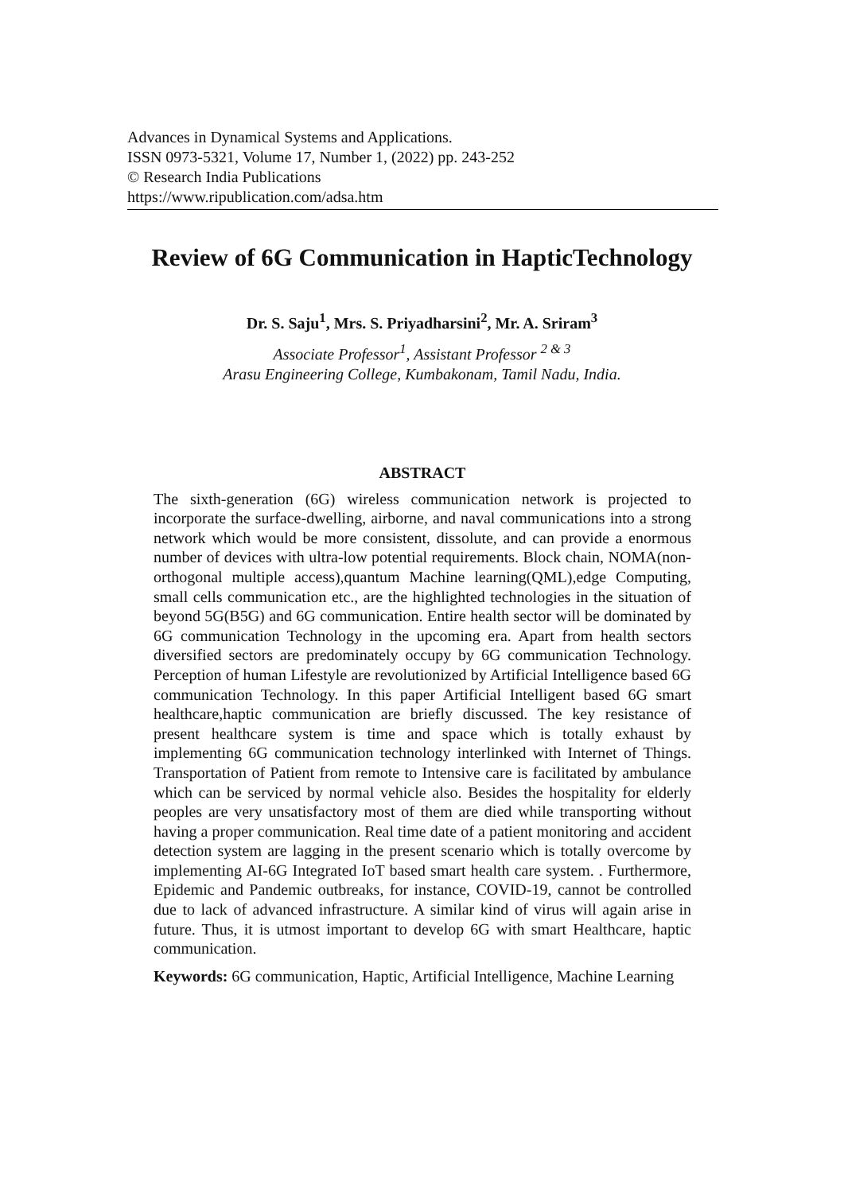Advances in Dynamical Systems and Applications.
ISSN 0973-5321, Volume 17, Number 1, (2022) pp. 243-252
© Research India Publications
https://www.ripublication.com/adsa.htm
Review of 6G Communication in HapticTechnology
Dr. S. Saju<sup>1</sup>, Mrs. S. Priyadharsini<sup>2</sup>, Mr. A. Sriram<sup>3</sup>
Associate Professor<sup>1</sup>, Assistant Professor <sup>2 & 3</sup>
Arasu Engineering College, Kumbakonam, Tamil Nadu, India.
ABSTRACT
The sixth-generation (6G) wireless communication network is projected to incorporate the surface-dwelling, airborne, and naval communications into a strong network which would be more consistent, dissolute, and can provide a enormous number of devices with ultra-low potential requirements. Block chain, NOMA(non-orthogonal multiple access),quantum Machine learning(QML),edge Computing, small cells communication etc., are the highlighted technologies in the situation of beyond 5G(B5G) and 6G communication. Entire health sector will be dominated by 6G communication Technology in the upcoming era. Apart from health sectors diversified sectors are predominately occupy by 6G communication Technology. Perception of human Lifestyle are revolutionized by Artificial Intelligence based 6G communication Technology. In this paper Artificial Intelligent based 6G smart healthcare,haptic communication are briefly discussed. The key resistance of present healthcare system is time and space which is totally exhaust by implementing 6G communication technology interlinked with Internet of Things. Transportation of Patient from remote to Intensive care is facilitated by ambulance which can be serviced by normal vehicle also. Besides the hospitality for elderly peoples are very unsatisfactory most of them are died while transporting without having a proper communication. Real time date of a patient monitoring and accident detection system are lagging in the present scenario which is totally overcome by implementing AI-6G Integrated IoT based smart health care system. . Furthermore, Epidemic and Pandemic outbreaks, for instance, COVID-19, cannot be controlled due to lack of advanced infrastructure. A similar kind of virus will again arise in future. Thus, it is utmost important to develop 6G with smart Healthcare, haptic communication.
Keywords: 6G communication, Haptic, Artificial Intelligence, Machine Learning